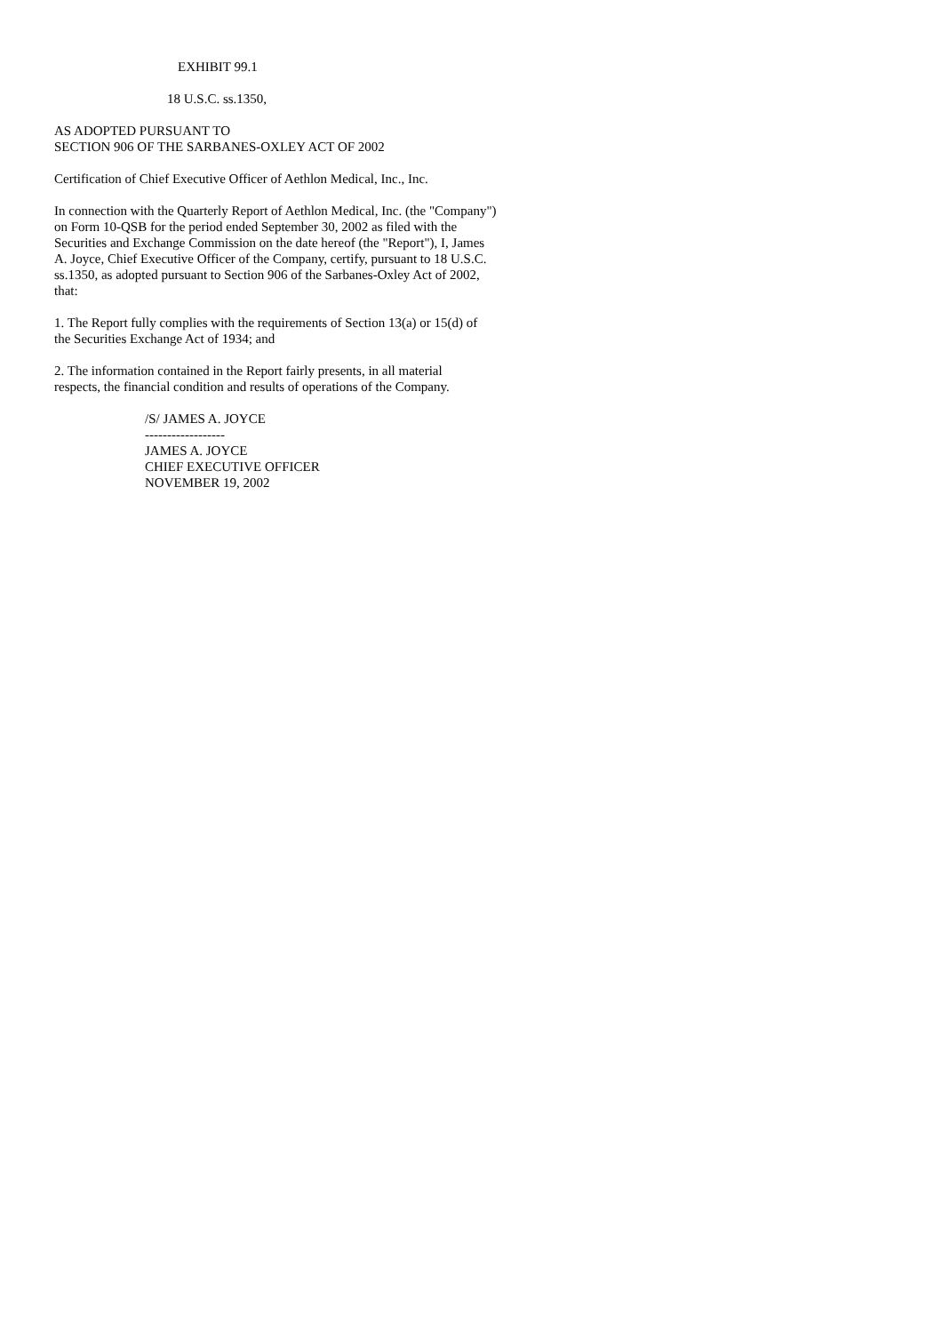EXHIBIT 99.1
18 U.S.C. ss.1350,
AS ADOPTED PURSUANT TO
SECTION 906 OF THE SARBANES-OXLEY ACT OF 2002
Certification of Chief Executive Officer of Aethlon Medical, Inc., Inc.
In connection with the Quarterly Report of Aethlon Medical, Inc. (the "Company")
on Form 10-QSB for the period ended September 30, 2002 as filed with the
Securities and Exchange Commission on the date hereof (the "Report"), I, James
A. Joyce, Chief Executive Officer of the Company, certify, pursuant to 18 U.S.C.
ss.1350, as adopted pursuant to Section 906 of the Sarbanes-Oxley Act of 2002,
that:
1. The Report fully complies with the requirements of Section 13(a) or 15(d) of
the Securities Exchange Act of 1934; and
2. The information contained in the Report fairly presents, in all material
respects, the financial condition and results of operations of the Company.
/S/ JAMES A. JOYCE
------------------
JAMES A. JOYCE
CHIEF EXECUTIVE OFFICER
NOVEMBER 19, 2002